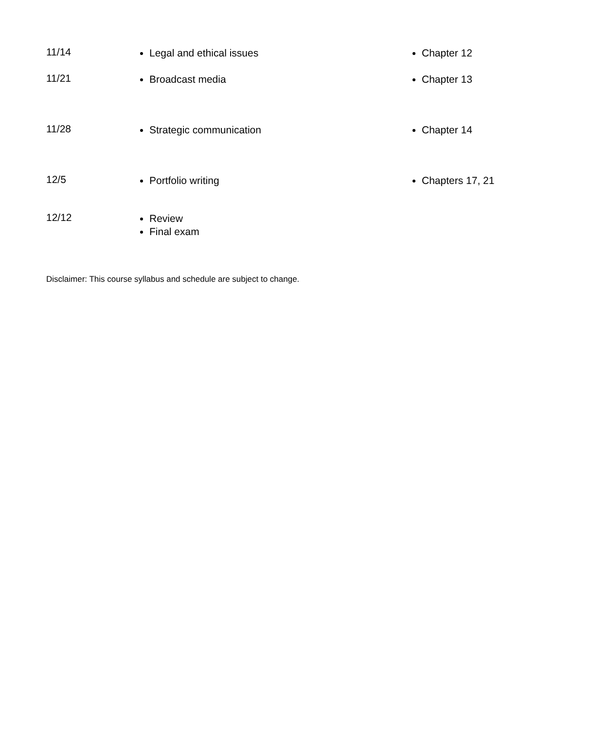| 11/14 | Legal and ethical issues | Chapter 12 |
| 11/21 | Broadcast media | Chapter 13 |
| 11/28 | Strategic communication | Chapter 14 |
| 12/5 | Portfolio writing | Chapters 17, 21 |
| 12/12 | Review Final exam | |
Disclaimer: This course syllabus and schedule are subject to change.